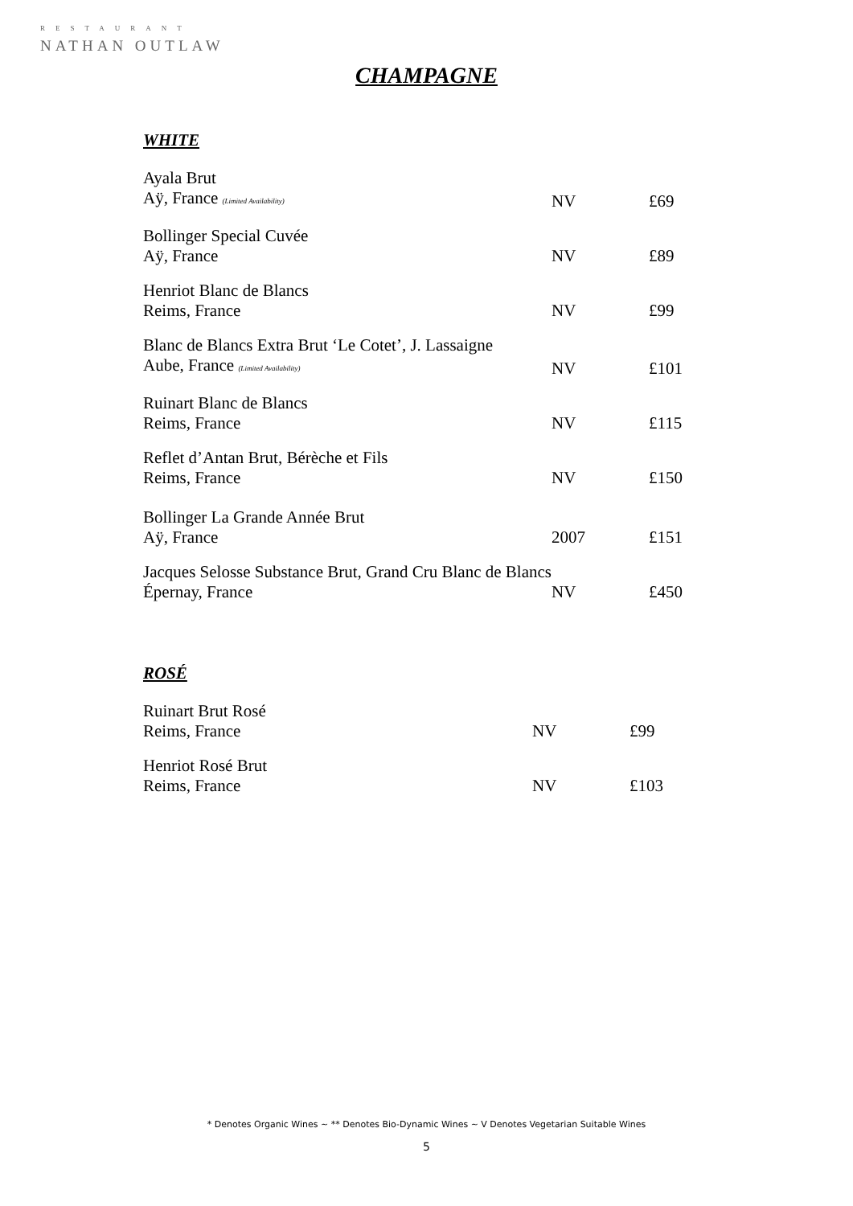RESTAURANT
NATHAN OUTLAW
CHAMPAGNE
WHITE
| Ayala Brut Aÿ, France (Limited Availability) | NV | £69 |
| Bollinger Special Cuvée Aÿ, France | NV | £89 |
| Henriot Blanc de Blancs Reims, France | NV | £99 |
| Blanc de Blancs Extra Brut ‘Le Cotet’, J. Lassaigne Aube, France (Limited Availability) | NV | £101 |
| Ruinart Blanc de Blancs Reims, France | NV | £115 |
| Reflet d’Antan Brut, Bérèche et Fils Reims, France | NV | £150 |
| Bollinger La Grande Année Brut Aÿ, France | 2007 | £151 |
| Jacques Selosse Substance Brut, Grand Cru Blanc de Blancs Épernay, France | NV | £450 |
ROSÉ
| Ruinart Brut Rosé Reims, France | NV | £99 |
| Henriot Rosé Brut Reims, France | NV | £103 |
* Denotes Organic Wines ~ ** Denotes Bio-Dynamic Wines ~ V Denotes Vegetarian Suitable Wines
5